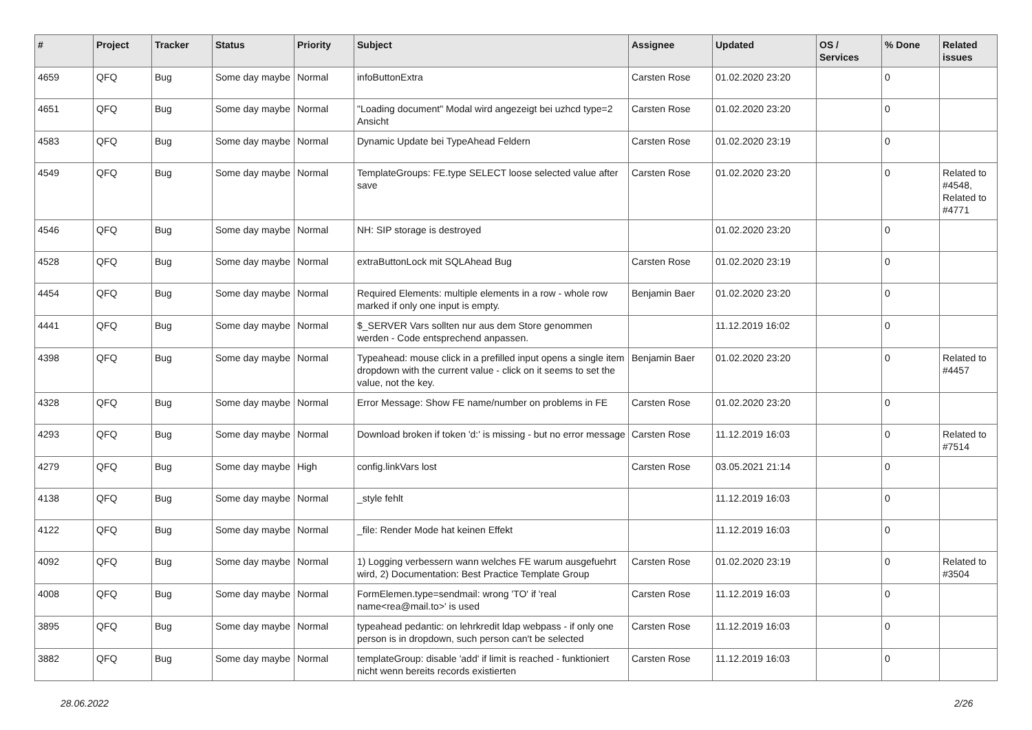| # | Project | Tracker | Status | Priority | Subject | Assignee | Updated | OS / Services | % Done | Related issues |
| --- | --- | --- | --- | --- | --- | --- | --- | --- | --- | --- |
| 4659 | QFQ | Bug | Some day maybe | Normal | infoButtonExtra | Carsten Rose | 01.02.2020 23:20 | | 0 | |
| 4651 | QFQ | Bug | Some day maybe | Normal | "Loading document" Modal wird angezeigt bei uzhcd type=2 Ansicht | Carsten Rose | 01.02.2020 23:20 | | 0 | |
| 4583 | QFQ | Bug | Some day maybe | Normal | Dynamic Update bei TypeAhead Feldern | Carsten Rose | 01.02.2020 23:19 | | 0 | |
| 4549 | QFQ | Bug | Some day maybe | Normal | TemplateGroups: FE.type SELECT loose selected value after save | Carsten Rose | 01.02.2020 23:20 | | 0 | Related to #4548, Related to #4771 |
| 4546 | QFQ | Bug | Some day maybe | Normal | NH: SIP storage is destroyed | | 01.02.2020 23:20 | | 0 | |
| 4528 | QFQ | Bug | Some day maybe | Normal | extraButtonLock mit SQLAhead Bug | Carsten Rose | 01.02.2020 23:19 | | 0 | |
| 4454 | QFQ | Bug | Some day maybe | Normal | Required Elements: multiple elements in a row - whole row marked if only one input is empty. | Benjamin Baer | 01.02.2020 23:20 | | 0 | |
| 4441 | QFQ | Bug | Some day maybe | Normal | $_SERVER Vars sollten nur aus dem Store genommen werden - Code entsprechend anpassen. | | 11.12.2019 16:02 | | 0 | |
| 4398 | QFQ | Bug | Some day maybe | Normal | Typeahead: mouse click in a prefilled input opens a single item dropdown with the current value - click on it seems to set the value, not the key. | Benjamin Baer | 01.02.2020 23:20 | | 0 | Related to #4457 |
| 4328 | QFQ | Bug | Some day maybe | Normal | Error Message: Show FE name/number on problems in FE | Carsten Rose | 01.02.2020 23:20 | | 0 | |
| 4293 | QFQ | Bug | Some day maybe | Normal | Download broken if token 'd:' is missing - but no error message | Carsten Rose | 11.12.2019 16:03 | | 0 | Related to #7514 |
| 4279 | QFQ | Bug | Some day maybe | High | config.linkVars lost | Carsten Rose | 03.05.2021 21:14 | | 0 | |
| 4138 | QFQ | Bug | Some day maybe | Normal | _style fehlt | | 11.12.2019 16:03 | | 0 | |
| 4122 | QFQ | Bug | Some day maybe | Normal | _file: Render Mode hat keinen Effekt | | 11.12.2019 16:03 | | 0 | |
| 4092 | QFQ | Bug | Some day maybe | Normal | 1) Logging verbessern wann welches FE warum ausgefuehrt wird, 2) Documentation: Best Practice Template Group | Carsten Rose | 01.02.2020 23:19 | | 0 | Related to #3504 |
| 4008 | QFQ | Bug | Some day maybe | Normal | FormElemen.type=sendmail: wrong 'TO' if 'real name<rea@mail.to>' is used | Carsten Rose | 11.12.2019 16:03 | | 0 | |
| 3895 | QFQ | Bug | Some day maybe | Normal | typeahead pedantic: on lehrkredit ldap webpass - if only one person is in dropdown, such person can't be selected | Carsten Rose | 11.12.2019 16:03 | | 0 | |
| 3882 | QFQ | Bug | Some day maybe | Normal | templateGroup: disable 'add' if limit is reached - funktioniert nicht wenn bereits records existierten | Carsten Rose | 11.12.2019 16:03 | | 0 | |
28.06.2022 2/26